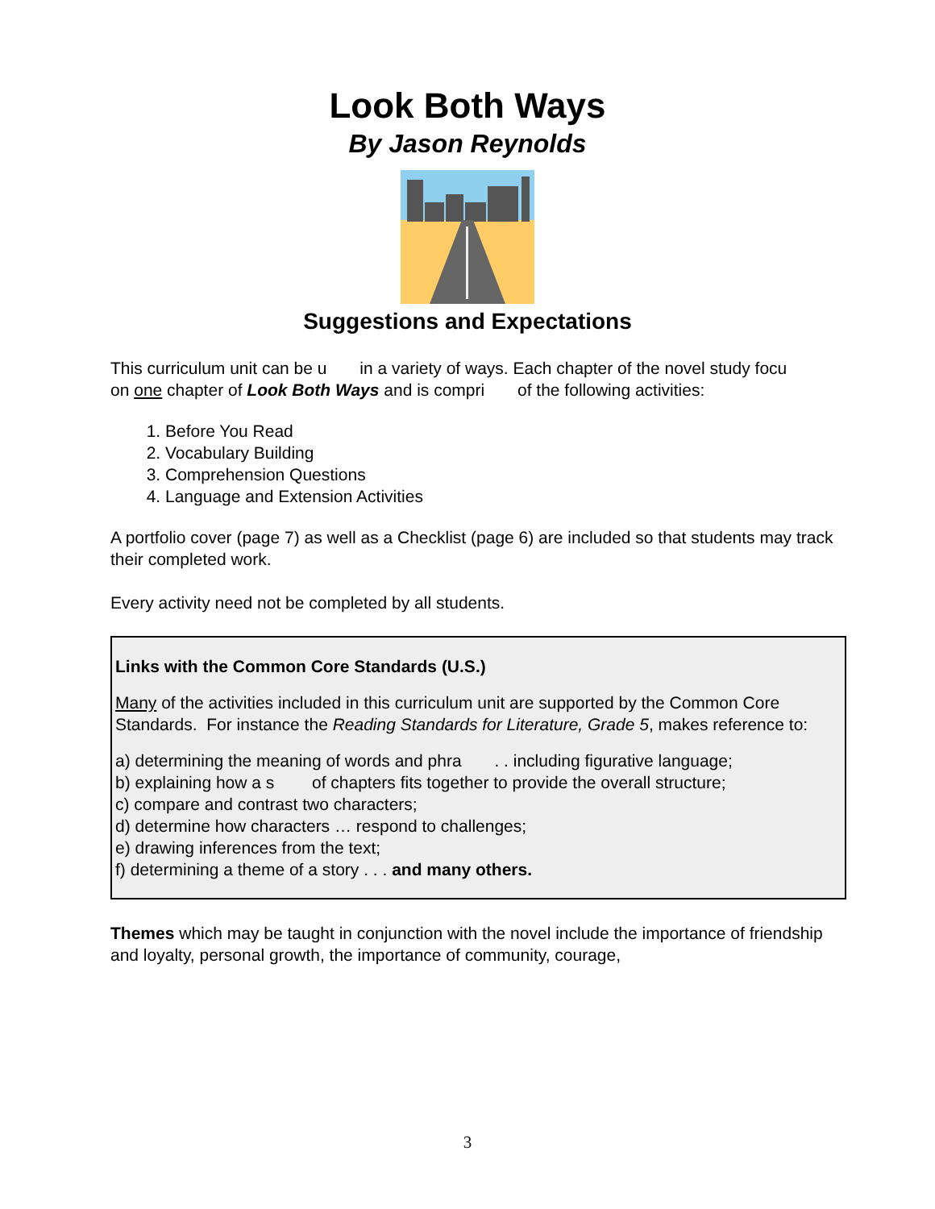Look Both Ways
By Jason Reynolds
Suggestions and Expectations
This curriculum unit can be u in a variety of ways. Each chapter of the novel study focu on one chapter of Look Both Ways and is compri of the following activities:
1. Before You Read
2. Vocabulary Building
3. Comprehension Questions
4. Language and Extension Activities
A portfolio cover (page 7) as well as a Checklist (page 6) are included so that students may track their completed work.
Every activity need not be completed by all students.
Links with the Common Core Standards (U.S.)
Many of the activities included in this curriculum unit are supported by the Common Core Standards. For instance the Reading Standards for Literature, Grade 5, makes reference to:
a) determining the meaning of words and phra . . including figurative language;
b) explaining how a s of chapters fits together to provide the overall structure;
c) compare and contrast two characters;
d) determine how characters … respond to challenges;
e) drawing inferences from the text;
f) determining a theme of a story . . . and many others.
Themes which may be taught in conjunction with the novel include the importance of friendship and loyalty, personal growth, the importance of community, courage,
3